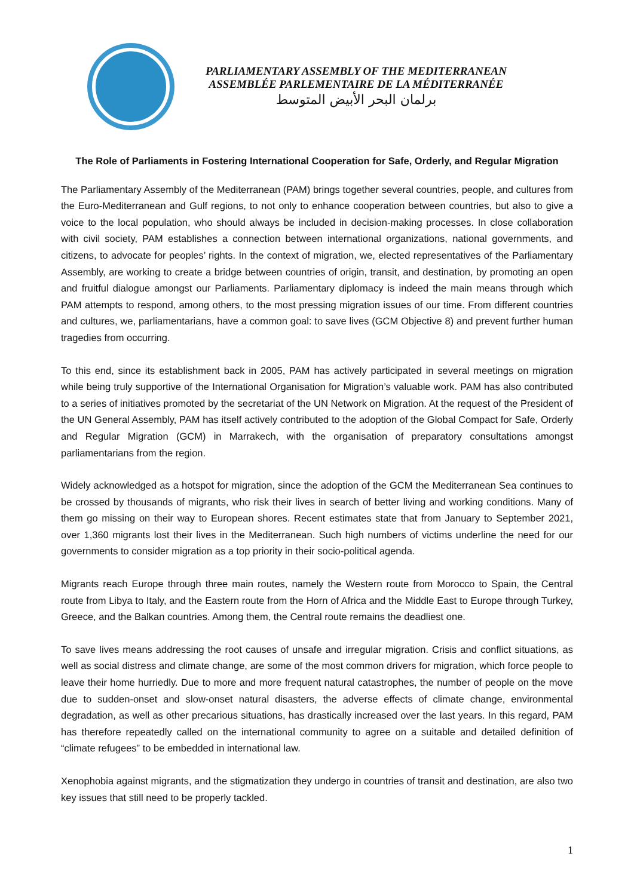PARLIAMENTARY ASSEMBLY OF THE MEDITERRANEAN
ASSEMBLÉE PARLEMENTAIRE DE LA MÉDITERRANÉE
برلمان البحر الأبيض المتوسط
The Role of Parliaments in Fostering International Cooperation for Safe, Orderly, and Regular Migration
The Parliamentary Assembly of the Mediterranean (PAM) brings together several countries, people, and cultures from the Euro-Mediterranean and Gulf regions, to not only to enhance cooperation between countries, but also to give a voice to the local population, who should always be included in decision-making processes. In close collaboration with civil society, PAM establishes a connection between international organizations, national governments, and citizens, to advocate for peoples’ rights. In the context of migration, we, elected representatives of the Parliamentary Assembly, are working to create a bridge between countries of origin, transit, and destination, by promoting an open and fruitful dialogue amongst our Parliaments. Parliamentary diplomacy is indeed the main means through which PAM attempts to respond, among others, to the most pressing migration issues of our time. From different countries and cultures, we, parliamentarians, have a common goal: to save lives (GCM Objective 8) and prevent further human tragedies from occurring.
To this end, since its establishment back in 2005, PAM has actively participated in several meetings on migration while being truly supportive of the International Organisation for Migration’s valuable work. PAM has also contributed to a series of initiatives promoted by the secretariat of the UN Network on Migration. At the request of the President of the UN General Assembly, PAM has itself actively contributed to the adoption of the Global Compact for Safe, Orderly and Regular Migration (GCM) in Marrakech, with the organisation of preparatory consultations amongst parliamentarians from the region.
Widely acknowledged as a hotspot for migration, since the adoption of the GCM the Mediterranean Sea continues to be crossed by thousands of migrants, who risk their lives in search of better living and working conditions. Many of them go missing on their way to European shores. Recent estimates state that from January to September 2021, over 1,360 migrants lost their lives in the Mediterranean. Such high numbers of victims underline the need for our governments to consider migration as a top priority in their socio-political agenda.
Migrants reach Europe through three main routes, namely the Western route from Morocco to Spain, the Central route from Libya to Italy, and the Eastern route from the Horn of Africa and the Middle East to Europe through Turkey, Greece, and the Balkan countries. Among them, the Central route remains the deadliest one.
To save lives means addressing the root causes of unsafe and irregular migration. Crisis and conflict situations, as well as social distress and climate change, are some of the most common drivers for migration, which force people to leave their home hurriedly. Due to more and more frequent natural catastrophes, the number of people on the move due to sudden-onset and slow-onset natural disasters, the adverse effects of climate change, environmental degradation, as well as other precarious situations, has drastically increased over the last years. In this regard, PAM has therefore repeatedly called on the international community to agree on a suitable and detailed definition of “climate refugees” to be embedded in international law.
Xenophobia against migrants, and the stigmatization they undergo in countries of transit and destination, are also two key issues that still need to be properly tackled.
1